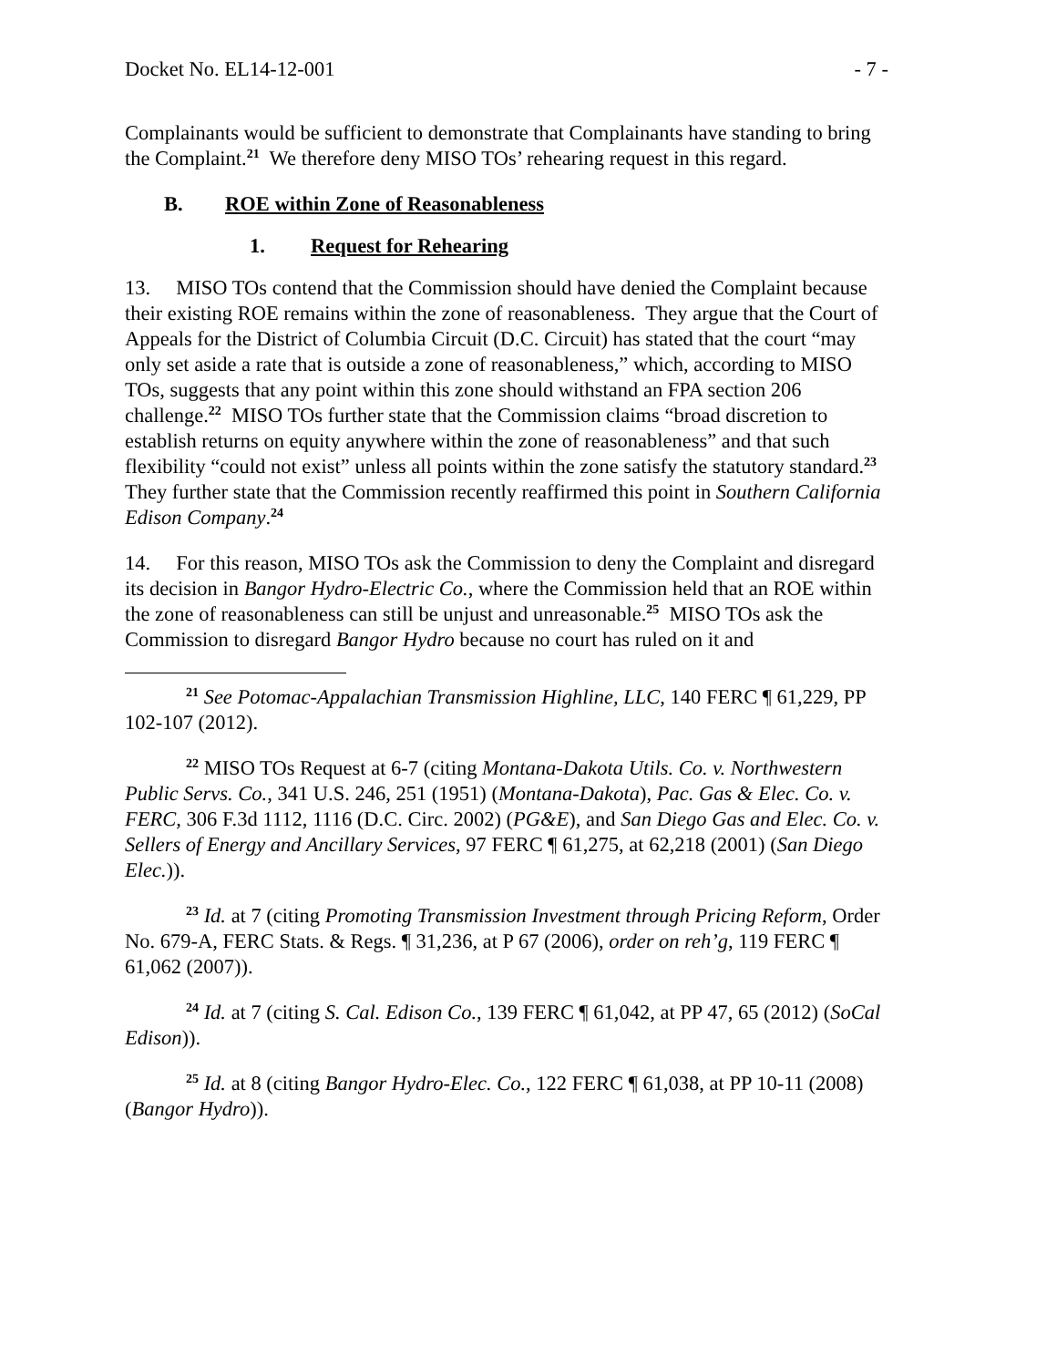Docket No. EL14-12-001 - 7 -
Complainants would be sufficient to demonstrate that Complainants have standing to bring the Complaint.<sup>21</sup> We therefore deny MISO TOs’ rehearing request in this regard.
B. ROE within Zone of Reasonableness
1. Request for Rehearing
13. MISO TOs contend that the Commission should have denied the Complaint because their existing ROE remains within the zone of reasonableness. They argue that the Court of Appeals for the District of Columbia Circuit (D.C. Circuit) has stated that the court “may only set aside a rate that is outside a zone of reasonableness,” which, according to MISO TOs, suggests that any point within this zone should withstand an FPA section 206 challenge.<sup>22</sup> MISO TOs further state that the Commission claims “broad discretion to establish returns on equity anywhere within the zone of reasonableness” and that such flexibility “could not exist” unless all points within the zone satisfy the statutory standard.<sup>23</sup> They further state that the Commission recently reaffirmed this point in Southern California Edison Company.<sup>24</sup>
14. For this reason, MISO TOs ask the Commission to deny the Complaint and disregard its decision in Bangor Hydro-Electric Co., where the Commission held that an ROE within the zone of reasonableness can still be unjust and unreasonable.<sup>25</sup> MISO TOs ask the Commission to disregard Bangor Hydro because no court has ruled on it and
<sup>21</sup> See Potomac-Appalachian Transmission Highline, LLC, 140 FERC ¶ 61,229, PP 102-107 (2012).
<sup>22</sup> MISO TOs Request at 6-7 (citing Montana-Dakota Utils. Co. v. Northwestern Public Servs. Co., 341 U.S. 246, 251 (1951) (Montana-Dakota), Pac. Gas & Elec. Co. v. FERC, 306 F.3d 1112, 1116 (D.C. Circ. 2002) (PG&E), and San Diego Gas and Elec. Co. v. Sellers of Energy and Ancillary Services, 97 FERC ¶ 61,275, at 62,218 (2001) (San Diego Elec.)).
<sup>23</sup> Id. at 7 (citing Promoting Transmission Investment through Pricing Reform, Order No. 679-A, FERC Stats. & Regs. ¶ 31,236, at P 67 (2006), order on reh’g, 119 FERC ¶ 61,062 (2007)).
<sup>24</sup> Id. at 7 (citing S. Cal. Edison Co., 139 FERC ¶ 61,042, at PP 47, 65 (2012) (SoCal Edison)).
<sup>25</sup> Id. at 8 (citing Bangor Hydro-Elec. Co., 122 FERC ¶ 61,038, at PP 10-11 (2008) (Bangor Hydro)).